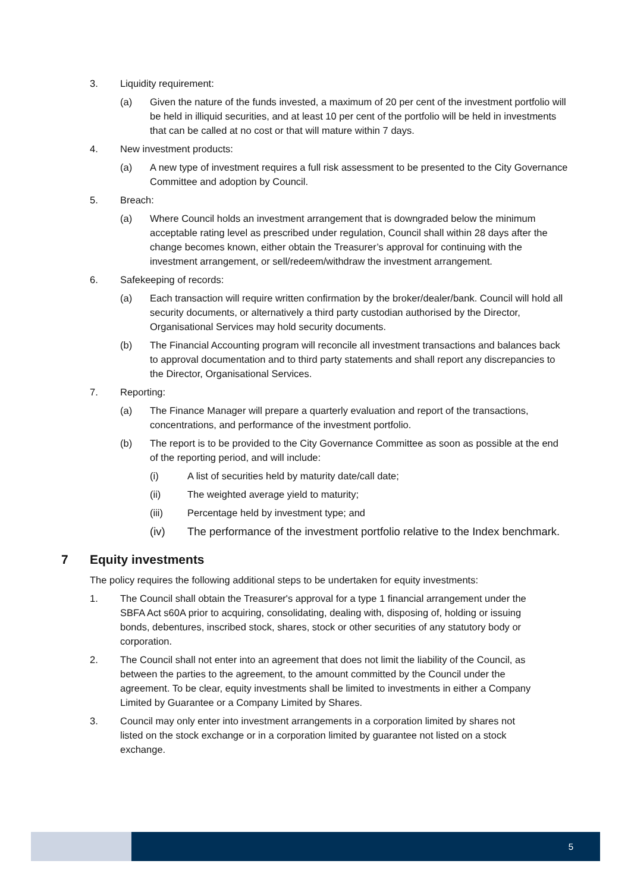3. Liquidity requirement:
(a) Given the nature of the funds invested, a maximum of 20 per cent of the investment portfolio will be held in illiquid securities, and at least 10 per cent of the portfolio will be held in investments that can be called at no cost or that will mature within 7 days.
4. New investment products:
(a) A new type of investment requires a full risk assessment to be presented to the City Governance Committee and adoption by Council.
5. Breach:
(a) Where Council holds an investment arrangement that is downgraded below the minimum acceptable rating level as prescribed under regulation, Council shall within 28 days after the change becomes known, either obtain the Treasurer’s approval for continuing with the investment arrangement, or sell/redeem/withdraw the investment arrangement.
6. Safekeeping of records:
(a) Each transaction will require written confirmation by the broker/dealer/bank. Council will hold all security documents, or alternatively a third party custodian authorised by the Director, Organisational Services may hold security documents.
(b) The Financial Accounting program will reconcile all investment transactions and balances back to approval documentation and to third party statements and shall report any discrepancies to the Director, Organisational Services.
7. Reporting:
(a) The Finance Manager will prepare a quarterly evaluation and report of the transactions, concentrations, and performance of the investment portfolio.
(b) The report is to be provided to the City Governance Committee as soon as possible at the end of the reporting period, and will include:
(i) A list of securities held by maturity date/call date;
(ii) The weighted average yield to maturity;
(iii) Percentage held by investment type; and
(iv) The performance of the investment portfolio relative to the Index benchmark.
7 Equity investments
The policy requires the following additional steps to be undertaken for equity investments:
1. The Council shall obtain the Treasurer's approval for a type 1 financial arrangement under the SBFA Act s60A prior to acquiring, consolidating, dealing with, disposing of, holding or issuing bonds, debentures, inscribed stock, shares, stock or other securities of any statutory body or corporation.
2. The Council shall not enter into an agreement that does not limit the liability of the Council, as between the parties to the agreement, to the amount committed by the Council under the agreement. To be clear, equity investments shall be limited to investments in either a Company Limited by Guarantee or a Company Limited by Shares.
3. Council may only enter into investment arrangements in a corporation limited by shares not listed on the stock exchange or in a corporation limited by guarantee not listed on a stock exchange.
5